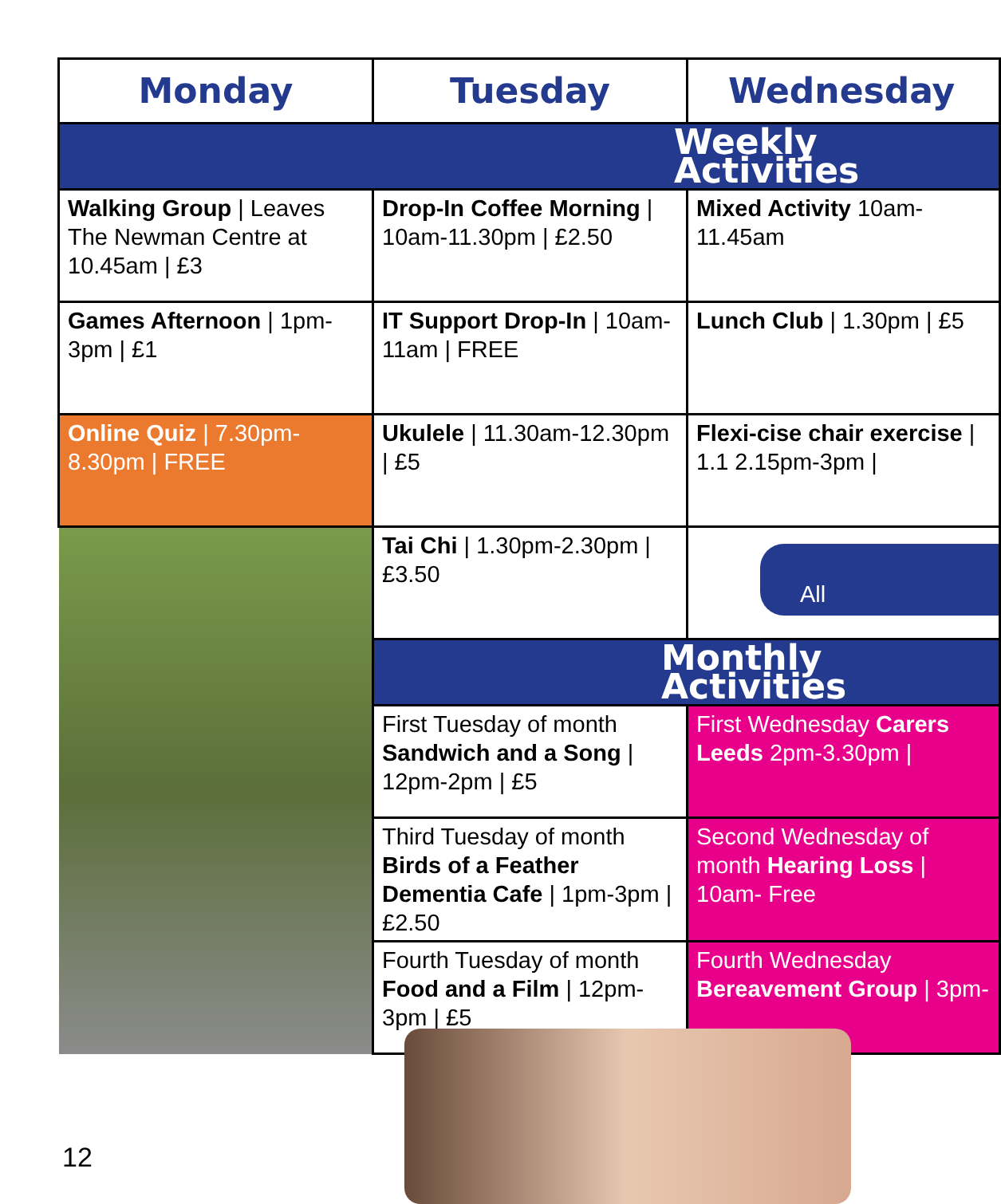| Monday | Tuesday | Wednesday |
| --- | --- | --- |
| Weekly Activities | | |
| Walking Group / Leaves The Newman Centre at 10.45am / £3 | Drop-In Coffee Morning / 10am-11.30pm / £2.50 | Mixed Activity 10am-11.45am |
| Games Afternoon / 1pm-3pm / £1 | IT Support Drop-In / 10am-11am / FREE | Lunch Club / 1.30pm / £5 |
| Online Quiz / 7.30pm-8.30pm / FREE | Ukulele / 11.30am-12.30pm / £5 | Flexi-cise chair exercise / 1.1 2.15pm-3pm / |
| | Tai Chi / 1.30pm-2.30pm / £3.50 | All |
| | Monthly Activities | |
| | First Tuesday of month Sandwich and a Song / 12pm-2pm / £5 | First Wednesday Carers Leeds 2pm-3.30pm / |
| | Third Tuesday of month Birds of a Feather Dementia Cafe / 1pm-3pm / £2.50 | Second Wednesday of month Hearing Loss / 10am- Free |
| | Fourth Tuesday of month Food and a Film / 12pm-3pm / £5 | Fourth Wednesday Bereavement Group / 3pm- |
12